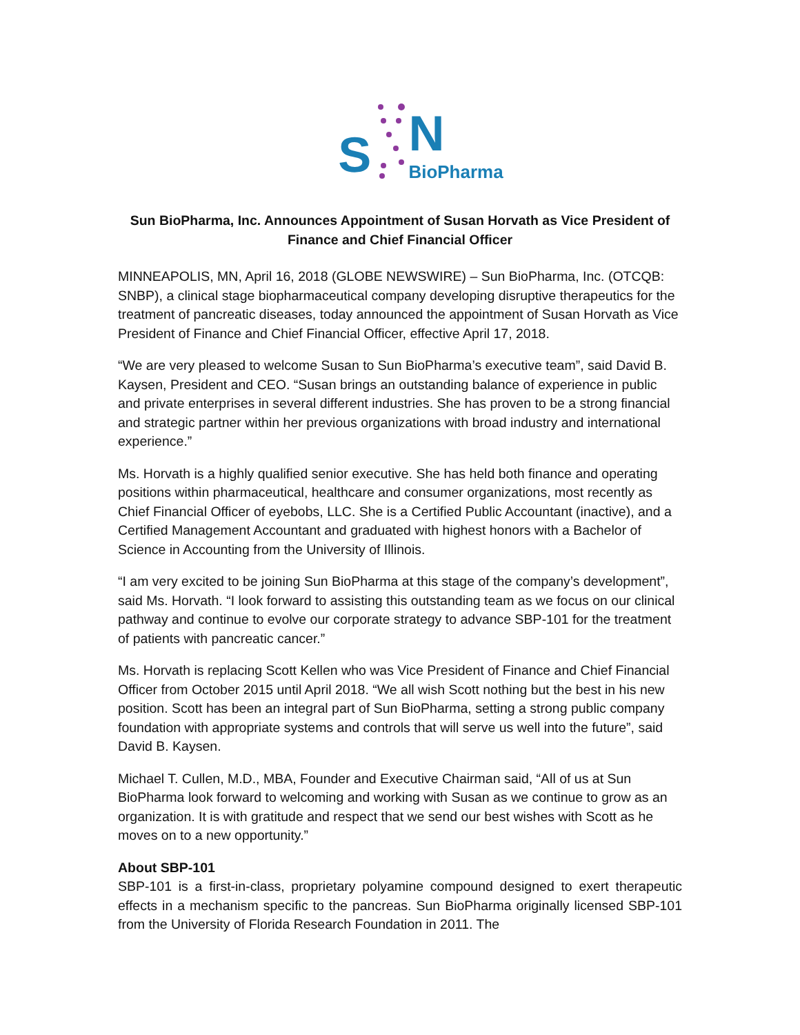S
N
BioPharma
Sun BioPharma, Inc. Announces Appointment of Susan Horvath as Vice President of Finance and Chief Financial Officer
MINNEAPOLIS, MN, April 16, 2018 (GLOBE NEWSWIRE) – Sun BioPharma, Inc. (OTCQB: SNBP), a clinical stage biopharmaceutical company developing disruptive therapeutics for the treatment of pancreatic diseases, today announced the appointment of Susan Horvath as Vice President of Finance and Chief Financial Officer, effective April 17, 2018.
“We are very pleased to welcome Susan to Sun BioPharma’s executive team”, said David B. Kaysen, President and CEO. “Susan brings an outstanding balance of experience in public and private enterprises in several different industries. She has proven to be a strong financial and strategic partner within her previous organizations with broad industry and international experience.”
Ms. Horvath is a highly qualified senior executive. She has held both finance and operating positions within pharmaceutical, healthcare and consumer organizations, most recently as Chief Financial Officer of eyebobs, LLC. She is a Certified Public Accountant (inactive), and a Certified Management Accountant and graduated with highest honors with a Bachelor of Science in Accounting from the University of Illinois.
“I am very excited to be joining Sun BioPharma at this stage of the company’s development”, said Ms. Horvath. “I look forward to assisting this outstanding team as we focus on our clinical pathway and continue to evolve our corporate strategy to advance SBP-101 for the treatment of patients with pancreatic cancer.”
Ms. Horvath is replacing Scott Kellen who was Vice President of Finance and Chief Financial Officer from October 2015 until April 2018. “We all wish Scott nothing but the best in his new position. Scott has been an integral part of Sun BioPharma, setting a strong public company foundation with appropriate systems and controls that will serve us well into the future”, said David B. Kaysen.
Michael T. Cullen, M.D., MBA, Founder and Executive Chairman said, “All of us at Sun BioPharma look forward to welcoming and working with Susan as we continue to grow as an organization. It is with gratitude and respect that we send our best wishes with Scott as he moves on to a new opportunity.”
About SBP-101
SBP-101 is a first-in-class, proprietary polyamine compound designed to exert therapeutic effects in a mechanism specific to the pancreas. Sun BioPharma originally licensed SBP-101 from the University of Florida Research Foundation in 2011. The